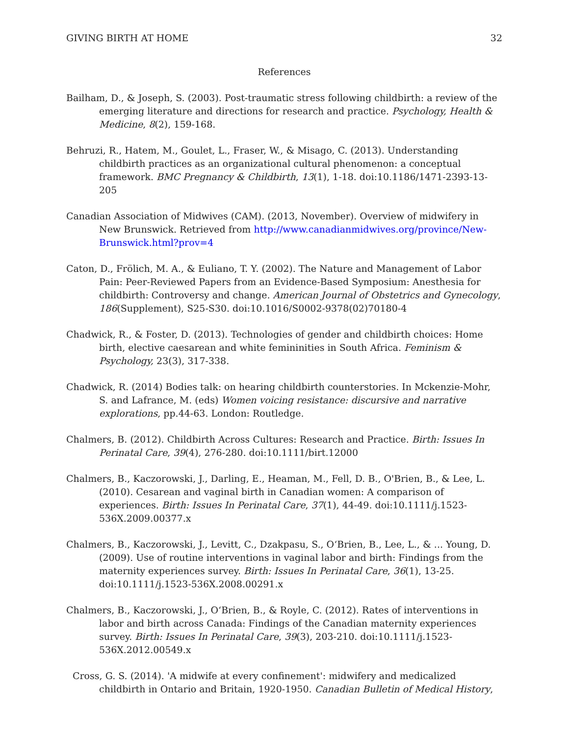GIVING BIRTH AT HOME 32
References
Bailham, D., & Joseph, S. (2003). Post-traumatic stress following childbirth: a review of the emerging literature and directions for research and practice. Psychology, Health & Medicine, 8(2), 159-168.
Behruzi, R., Hatem, M., Goulet, L., Fraser, W., & Misago, C. (2013). Understanding childbirth practices as an organizational cultural phenomenon: a conceptual framework. BMC Pregnancy & Childbirth, 13(1), 1-18. doi:10.1186/1471-2393-13-205
Canadian Association of Midwives (CAM). (2013, November). Overview of midwifery in New Brunswick. Retrieved from http://www.canadianmidwives.org/province/New-Brunswick.html?prov=4
Caton, D., Frölich, M. A., & Euliano, T. Y. (2002). The Nature and Management of Labor Pain: Peer-Reviewed Papers from an Evidence-Based Symposium: Anesthesia for childbirth: Controversy and change. American Journal of Obstetrics and Gynecology, 186(Supplement), S25-S30. doi:10.1016/S0002-9378(02)70180-4
Chadwick, R., & Foster, D. (2013). Technologies of gender and childbirth choices: Home birth, elective caesarean and white femininities in South Africa. Feminism & Psychology, 23(3), 317-338.
Chadwick, R. (2014) Bodies talk: on hearing childbirth counterstories. In Mckenzie-Mohr, S. and Lafrance, M. (eds) Women voicing resistance: discursive and narrative explorations, pp.44-63. London: Routledge.
Chalmers, B. (2012). Childbirth Across Cultures: Research and Practice. Birth: Issues In Perinatal Care, 39(4), 276-280. doi:10.1111/birt.12000
Chalmers, B., Kaczorowski, J., Darling, E., Heaman, M., Fell, D. B., O'Brien, B., & Lee, L. (2010). Cesarean and vaginal birth in Canadian women: A comparison of experiences. Birth: Issues In Perinatal Care, 37(1), 44-49. doi:10.1111/j.1523-536X.2009.00377.x
Chalmers, B., Kaczorowski, J., Levitt, C., Dzakpasu, S., O‘Brien, B., Lee, L., & ... Young, D. (2009). Use of routine interventions in vaginal labor and birth: Findings from the maternity experiences survey. Birth: Issues In Perinatal Care, 36(1), 13-25. doi:10.1111/j.1523-536X.2008.00291.x
Chalmers, B., Kaczorowski, J., O‘Brien, B., & Royle, C. (2012). Rates of interventions in labor and birth across Canada: Findings of the Canadian maternity experiences survey. Birth: Issues In Perinatal Care, 39(3), 203-210. doi:10.1111/j.1523-536X.2012.00549.x
Cross, G. S. (2014). 'A midwife at every confinement': midwifery and medicalized childbirth in Ontario and Britain, 1920-1950. Canadian Bulletin of Medical History,